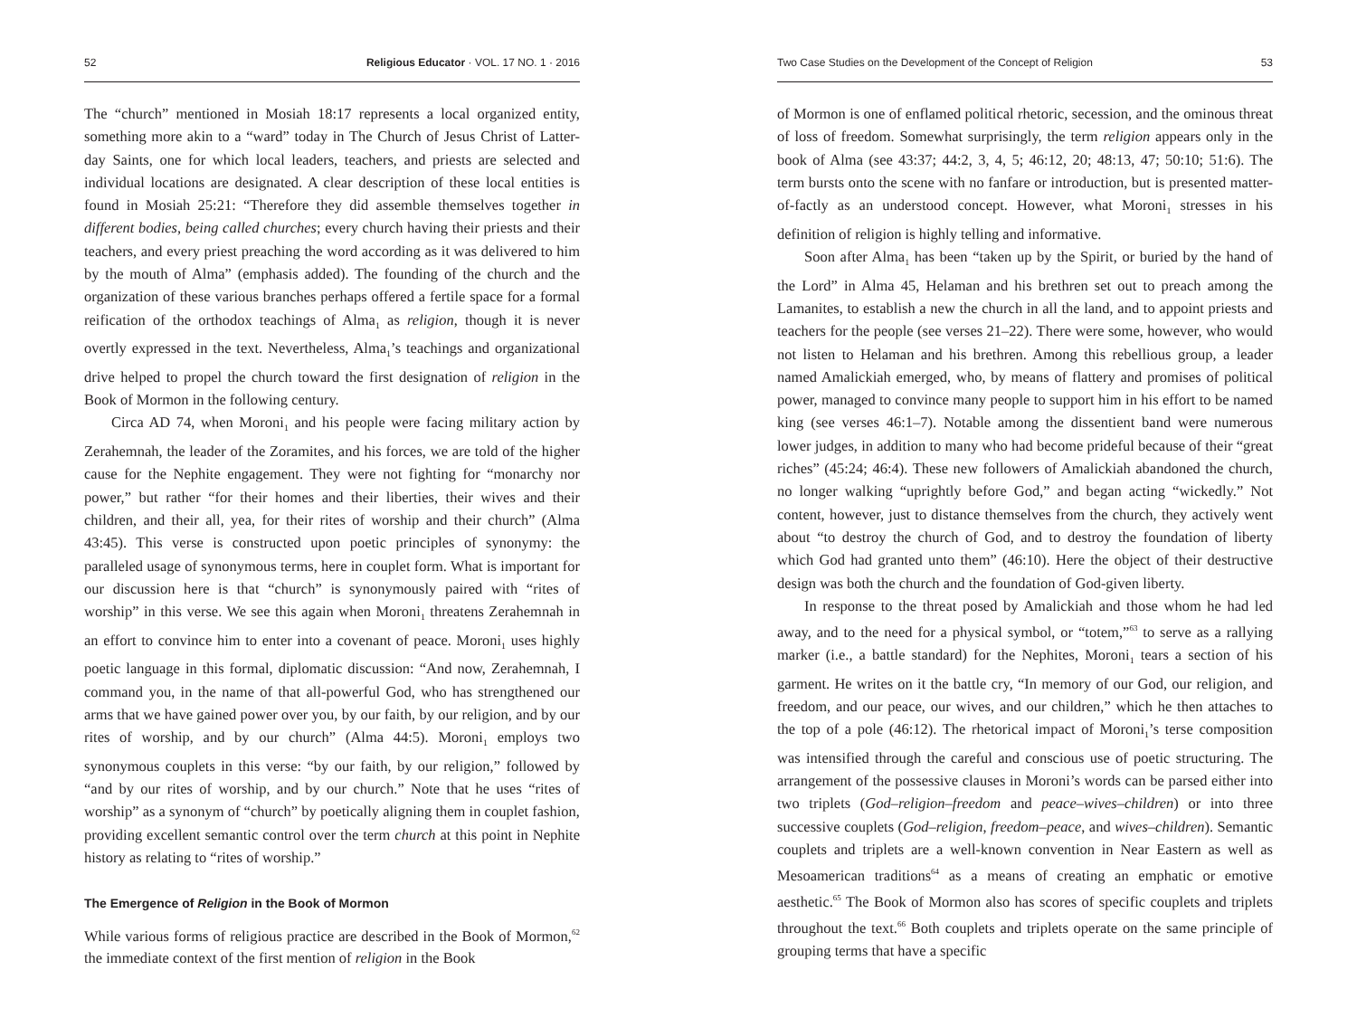52 Religious Educator · VOL. 17 NO. 1 · 2016
The “church” mentioned in Mosiah 18:17 represents a local organized entity, something more akin to a “ward” today in The Church of Jesus Christ of Latter-day Saints, one for which local leaders, teachers, and priests are selected and individual locations are designated. A clear description of these local entities is found in Mosiah 25:21: “Therefore they did assemble themselves together in different bodies, being called churches; every church having their priests and their teachers, and every priest preaching the word according as it was delivered to him by the mouth of Alma” (emphasis added). The founding of the church and the organization of these various branches perhaps offered a fertile space for a formal reification of the orthodox teachings of Alma<sub>1</sub> as religion, though it is never overtly expressed in the text. Nevertheless, Alma<sub>1</sub>’s teachings and organizational drive helped to propel the church toward the first designation of religion in the Book of Mormon in the following century.
Circa AD 74, when Moroni<sub>1</sub> and his people were facing military action by Zerahemnah, the leader of the Zoramites, and his forces, we are told of the higher cause for the Nephite engagement. They were not fighting for “monarchy nor power,” but rather “for their homes and their liberties, their wives and their children, and their all, yea, for their rites of worship and their church” (Alma 43:45). This verse is constructed upon poetic principles of synonymy: the paralleled usage of synonymous terms, here in couplet form. What is important for our discussion here is that “church” is synonymously paired with “rites of worship” in this verse. We see this again when Moroni<sub>1</sub> threatens Zerahemnah in an effort to convince him to enter into a covenant of peace. Moroni<sub>1</sub> uses highly poetic language in this formal, diplomatic discussion: “And now, Zerahemnah, I command you, in the name of that all-powerful God, who has strengthened our arms that we have gained power over you, by our faith, by our religion, and by our rites of worship, and by our church” (Alma 44:5). Moroni<sub>1</sub> employs two synonymous couplets in this verse: “by our faith, by our religion,” followed by “and by our rites of worship, and by our church.” Note that he uses “rites of worship” as a synonym of “church” by poetically aligning them in couplet fashion, providing excellent semantic control over the term church at this point in Nephite history as relating to “rites of worship.”
The Emergence of Religion in the Book of Mormon
While various forms of religious practice are described in the Book of Mormon,<sup>62</sup> the immediate context of the first mention of religion in the Book
Two Case Studies on the Development of the Concept of Religion 53
of Mormon is one of enflamed political rhetoric, secession, and the ominous threat of loss of freedom. Somewhat surprisingly, the term religion appears only in the book of Alma (see 43:37; 44:2, 3, 4, 5; 46:12, 20; 48:13, 47; 50:10; 51:6). The term bursts onto the scene with no fanfare or introduction, but is presented matter-of-factly as an understood concept. However, what Moroni<sub>1</sub> stresses in his definition of religion is highly telling and informative.
Soon after Alma<sub>1</sub> has been “taken up by the Spirit, or buried by the hand of the Lord” in Alma 45, Helaman and his brethren set out to preach among the Lamanites, to establish a new the church in all the land, and to appoint priests and teachers for the people (see verses 21–22). There were some, however, who would not listen to Helaman and his brethren. Among this rebellious group, a leader named Amalickiah emerged, who, by means of flattery and promises of political power, managed to convince many people to support him in his effort to be named king (see verses 46:1–7). Notable among the dissentient band were numerous lower judges, in addition to many who had become prideful because of their “great riches” (45:24; 46:4). These new followers of Amalickiah abandoned the church, no longer walking “uprightly before God,” and began acting “wickedly.” Not content, however, just to distance themselves from the church, they actively went about “to destroy the church of God, and to destroy the foundation of liberty which God had granted unto them” (46:10). Here the object of their destructive design was both the church and the foundation of God-given liberty.
In response to the threat posed by Amalickiah and those whom he had led away, and to the need for a physical symbol, or “totem,”<sup>63</sup> to serve as a rallying marker (i.e., a battle standard) for the Nephites, Moroni<sub>1</sub> tears a section of his garment. He writes on it the battle cry, “In memory of our God, our religion, and freedom, and our peace, our wives, and our children,” which he then attaches to the top of a pole (46:12). The rhetorical impact of Moroni<sub>1</sub>’s terse composition was intensified through the careful and conscious use of poetic structuring. The arrangement of the possessive clauses in Moroni’s words can be parsed either into two triplets (God–religion–freedom and peace–wives–children) or into three successive couplets (God–religion, freedom–peace, and wives–children). Semantic couplets and triplets are a well-known convention in Near Eastern as well as Mesoamerican traditions<sup>64</sup> as a means of creating an emphatic or emotive aesthetic.<sup>65</sup> The Book of Mormon also has scores of specific couplets and triplets throughout the text.<sup>66</sup> Both couplets and triplets operate on the same principle of grouping terms that have a specific